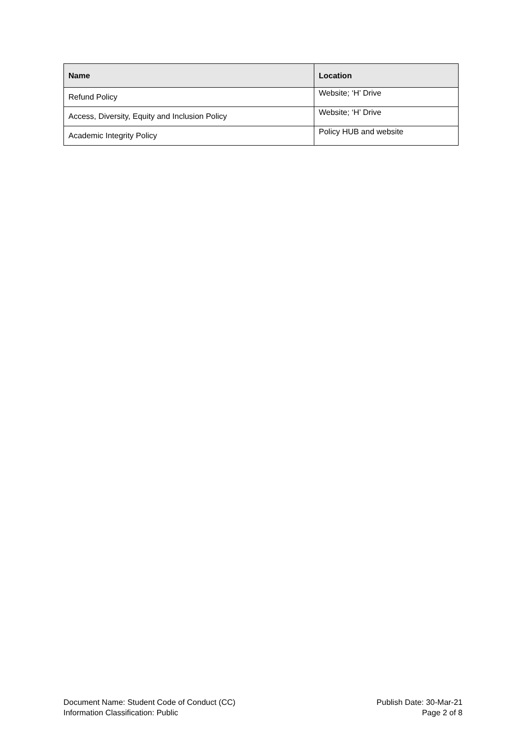| Name | Location |
| --- | --- |
| Refund Policy | Website; ‘H’ Drive |
| Access, Diversity, Equity and Inclusion Policy | Website; ‘H’ Drive |
| Academic Integrity Policy | Policy HUB and website |
Document Name: Student Code of Conduct (CC) Publish Date: 30-Mar-21
Information Classification: Public Page 2 of 8